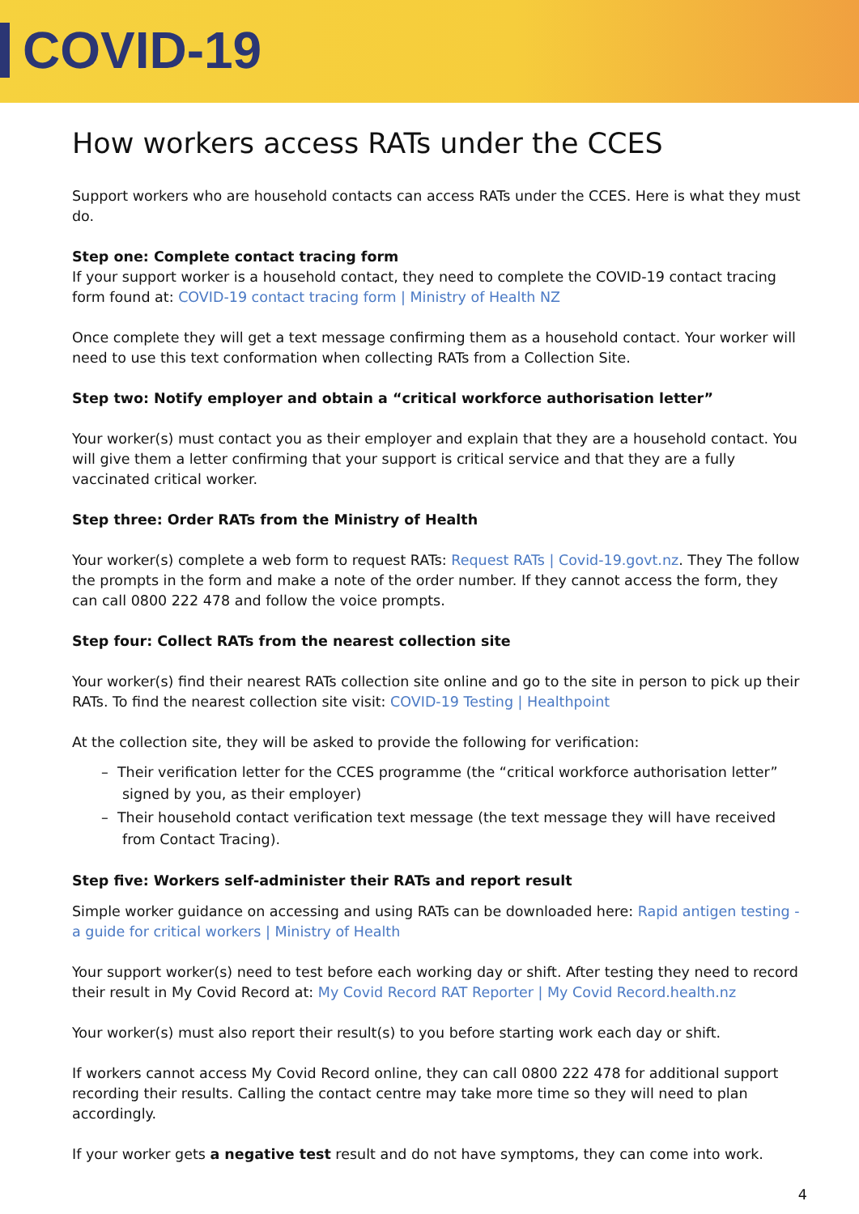COVID-19
How workers access RATs under the CCES
Support workers who are household contacts can access RATs under the CCES. Here is what they must do.
Step one: Complete contact tracing form
If your support worker is a household contact, they need to complete the COVID-19 contact tracing form found at: COVID-19 contact tracing form | Ministry of Health NZ
Once complete they will get a text message confirming them as a household contact. Your worker will need to use this text conformation when collecting RATs from a Collection Site.
Step two: Notify employer and obtain a “critical workforce authorisation letter”
Your worker(s) must contact you as their employer and explain that they are a household contact. You will give them a letter confirming that your support is critical service and that they are a fully vaccinated critical worker.
Step three: Order RATs from the Ministry of Health
Your worker(s) complete a web form to request RATs: Request RATs | Covid-19.govt.nz. They The follow the prompts in the form and make a note of the order number. If they cannot access the form, they can call 0800 222 478 and follow the voice prompts.
Step four: Collect RATs from the nearest collection site
Your worker(s) find their nearest RATs collection site online and go to the site in person to pick up their RATs. To find the nearest collection site visit: COVID-19 Testing | Healthpoint
At the collection site, they will be asked to provide the following for verification:
– Their verification letter for the CCES programme (the “critical workforce authorisation letter” signed by you, as their employer)
– Their household contact verification text message (the text message they will have received from Contact Tracing).
Step five: Workers self-administer their RATs and report result
Simple worker guidance on accessing and using RATs can be downloaded here: Rapid antigen testing - a guide for critical workers | Ministry of Health
Your support worker(s) need to test before each working day or shift. After testing they need to record their result in My Covid Record at: My Covid Record RAT Reporter | My Covid Record.health.nz
Your worker(s) must also report their result(s) to you before starting work each day or shift.
If workers cannot access My Covid Record online, they can call 0800 222 478 for additional support recording their results. Calling the contact centre may take more time so they will need to plan accordingly.
If your worker gets a negative test result and do not have symptoms, they can come into work.
4